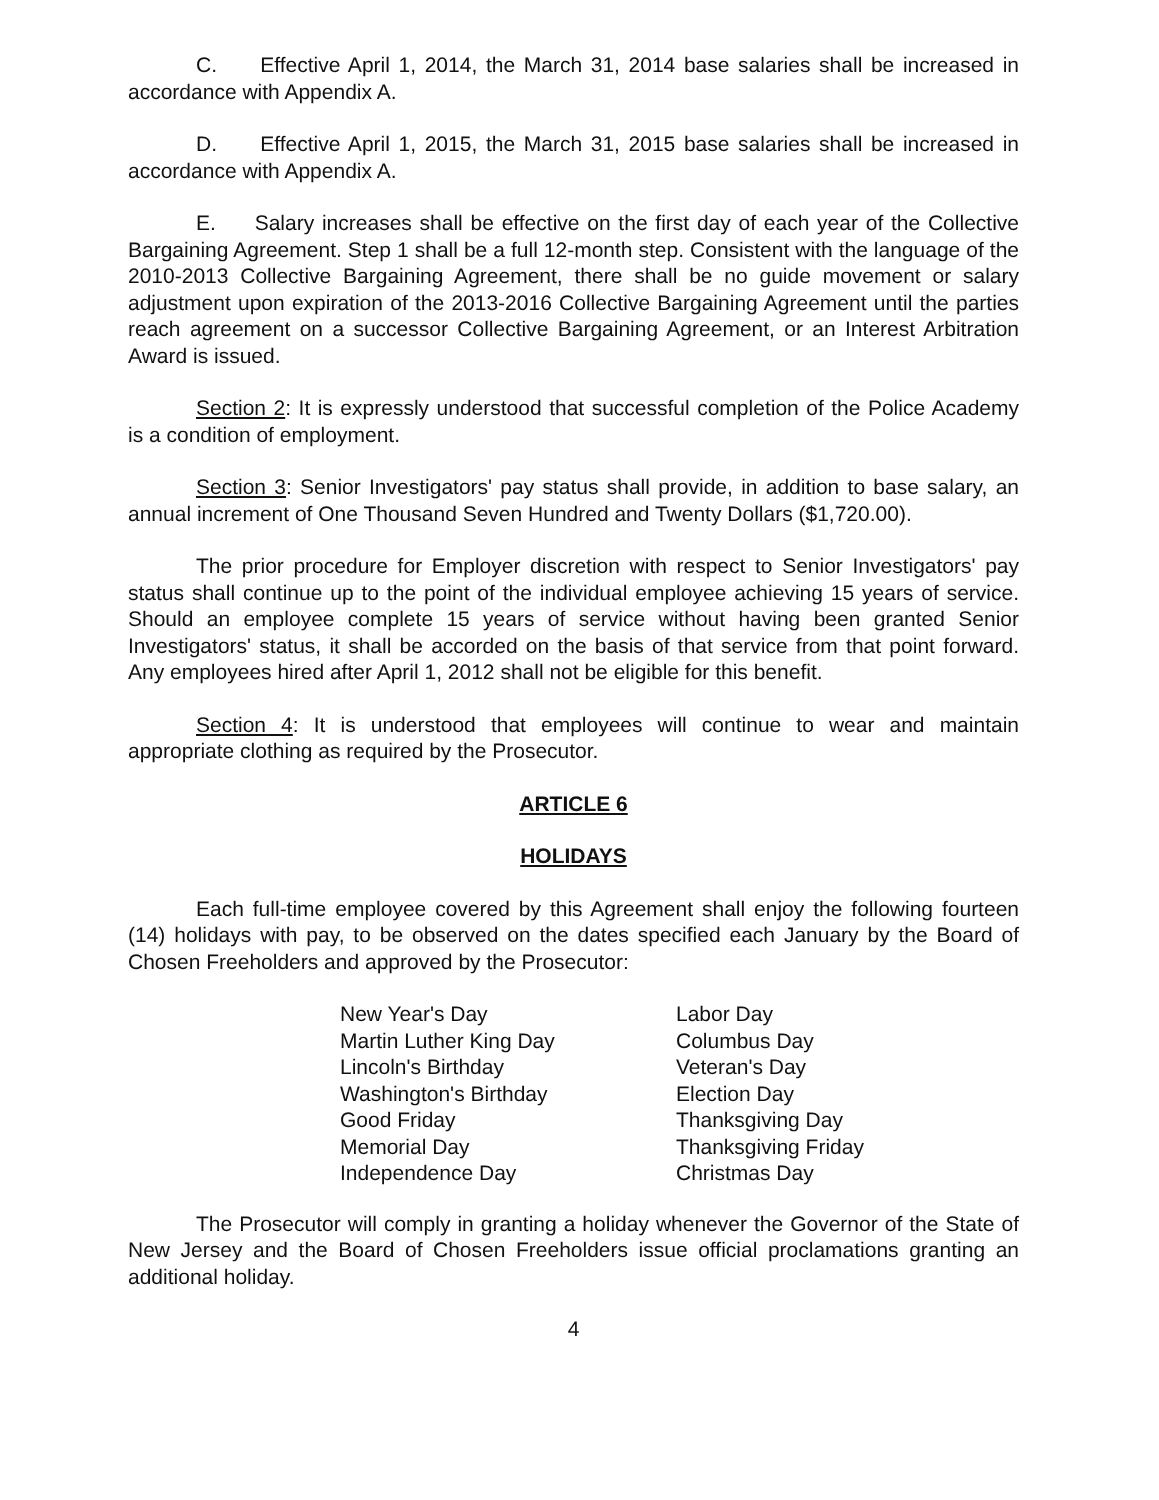C. Effective April 1, 2014, the March 31, 2014 base salaries shall be increased in accordance with Appendix A.
D. Effective April 1, 2015, the March 31, 2015 base salaries shall be increased in accordance with Appendix A.
E. Salary increases shall be effective on the first day of each year of the Collective Bargaining Agreement. Step 1 shall be a full 12-month step. Consistent with the language of the 2010-2013 Collective Bargaining Agreement, there shall be no guide movement or salary adjustment upon expiration of the 2013-2016 Collective Bargaining Agreement until the parties reach agreement on a successor Collective Bargaining Agreement, or an Interest Arbitration Award is issued.
Section 2: It is expressly understood that successful completion of the Police Academy is a condition of employment.
Section 3: Senior Investigators' pay status shall provide, in addition to base salary, an annual increment of One Thousand Seven Hundred and Twenty Dollars ($1,720.00).
The prior procedure for Employer discretion with respect to Senior Investigators' pay status shall continue up to the point of the individual employee achieving 15 years of service. Should an employee complete 15 years of service without having been granted Senior Investigators' status, it shall be accorded on the basis of that service from that point forward. Any employees hired after April 1, 2012 shall not be eligible for this benefit.
Section 4: It is understood that employees will continue to wear and maintain appropriate clothing as required by the Prosecutor.
ARTICLE 6
HOLIDAYS
Each full-time employee covered by this Agreement shall enjoy the following fourteen (14) holidays with pay, to be observed on the dates specified each January by the Board of Chosen Freeholders and approved by the Prosecutor:
New Year's Day
Martin Luther King Day
Lincoln's Birthday
Washington's Birthday
Good Friday
Memorial Day
Independence Day
Labor Day
Columbus Day
Veteran's Day
Election Day
Thanksgiving Day
Thanksgiving Friday
Christmas Day
The Prosecutor will comply in granting a holiday whenever the Governor of the State of New Jersey and the Board of Chosen Freeholders issue official proclamations granting an additional holiday.
4